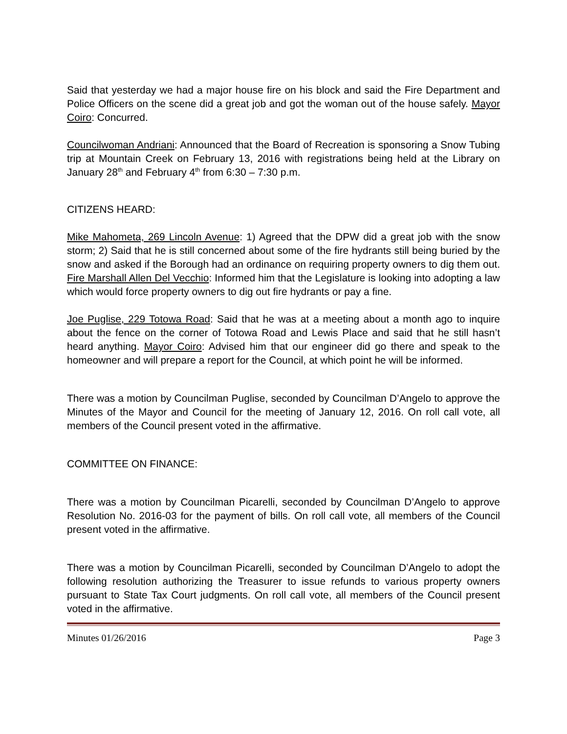Said that yesterday we had a major house fire on his block and said the Fire Department and Police Officers on the scene did a great job and got the woman out of the house safely. Mayor Coiro: Concurred.
Councilwoman Andriani: Announced that the Board of Recreation is sponsoring a Snow Tubing trip at Mountain Creek on February 13, 2016 with registrations being held at the Library on January 28<sup>th</sup> and February 4<sup>th</sup> from 6:30 – 7:30 p.m.
CITIZENS HEARD:
Mike Mahometa, 269 Lincoln Avenue: 1) Agreed that the DPW did a great job with the snow storm; 2) Said that he is still concerned about some of the fire hydrants still being buried by the snow and asked if the Borough had an ordinance on requiring property owners to dig them out. Fire Marshall Allen Del Vecchio: Informed him that the Legislature is looking into adopting a law which would force property owners to dig out fire hydrants or pay a fine.
Joe Puglise, 229 Totowa Road: Said that he was at a meeting about a month ago to inquire about the fence on the corner of Totowa Road and Lewis Place and said that he still hasn’t heard anything. Mayor Coiro: Advised him that our engineer did go there and speak to the homeowner and will prepare a report for the Council, at which point he will be informed.
There was a motion by Councilman Puglise, seconded by Councilman D’Angelo to approve the Minutes of the Mayor and Council for the meeting of January 12, 2016. On roll call vote, all members of the Council present voted in the affirmative.
COMMITTEE ON FINANCE:
There was a motion by Councilman Picarelli, seconded by Councilman D’Angelo to approve Resolution No. 2016-03 for the payment of bills. On roll call vote, all members of the Council present voted in the affirmative.
There was a motion by Councilman Picarelli, seconded by Councilman D’Angelo to adopt the following resolution authorizing the Treasurer to issue refunds to various property owners pursuant to State Tax Court judgments. On roll call vote, all members of the Council present voted in the affirmative.
Minutes 01/26/2016 Page 3